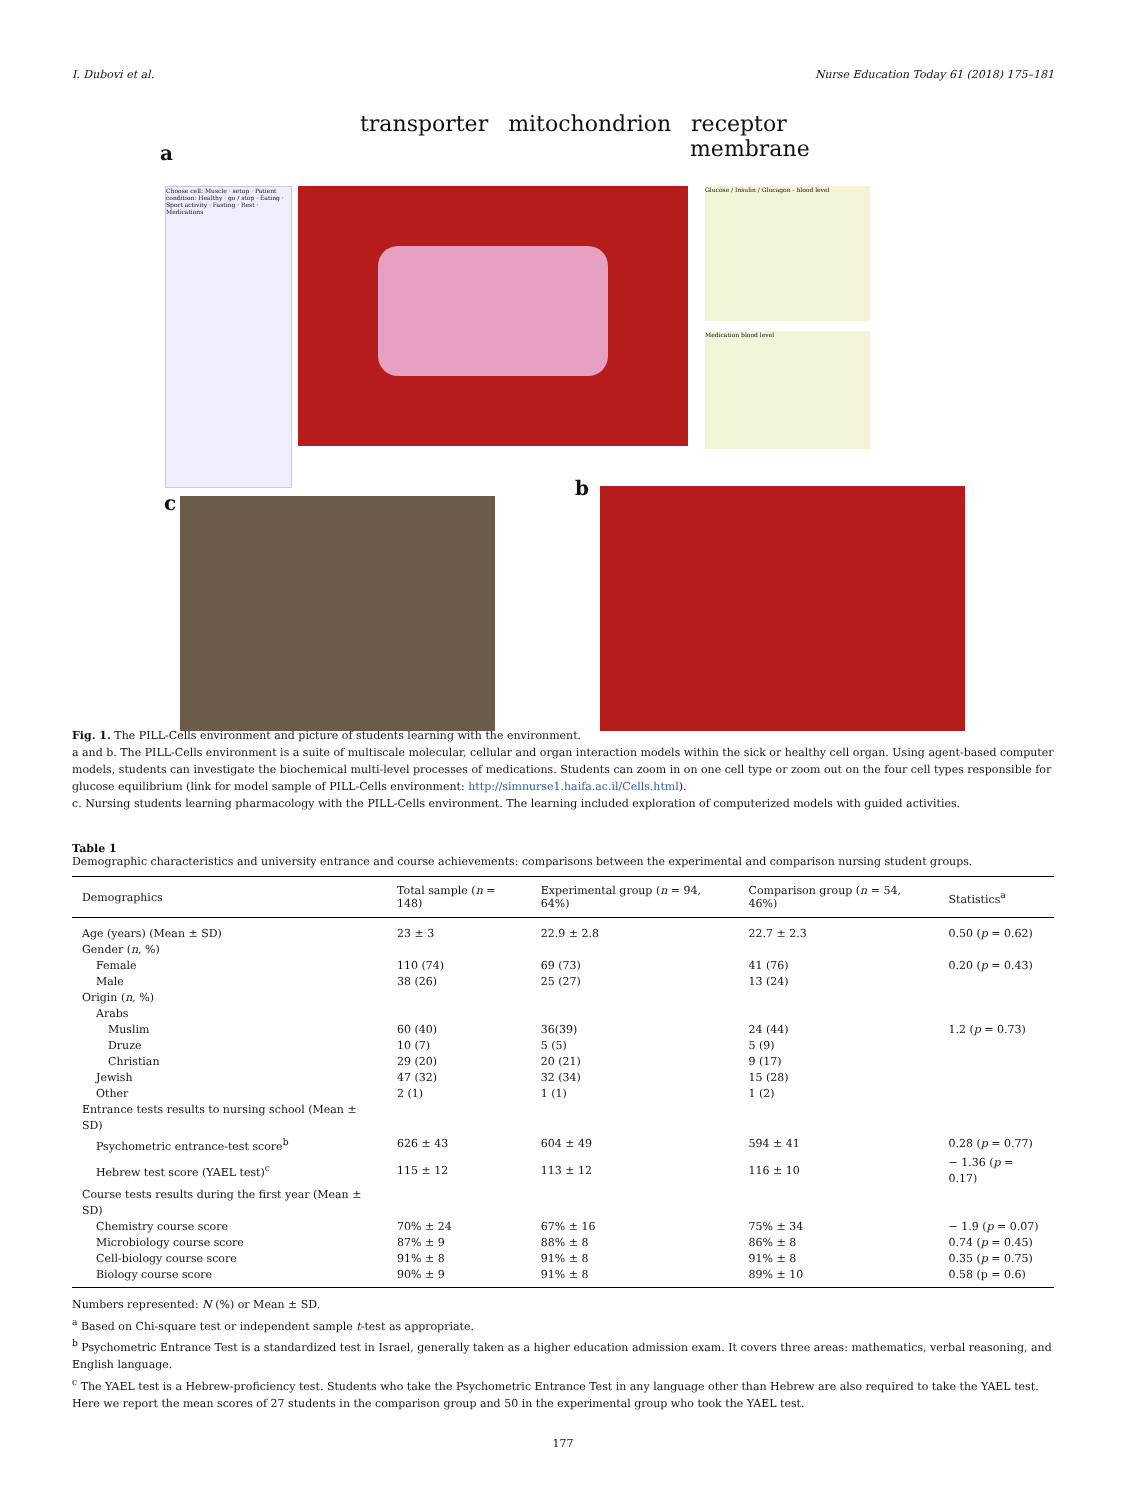I. Dubovi et al. Nurse Education Today 61 (2018) 175–181
transporter mitochondrion receptor
membrane
a
Choose cell: Muscle · setup · Patient condition: Healthy · go / stop · Eating · Sport activity · Fasting · Rest · Medications
Glucose / Insulin / Glucagon - blood level
Medication blood level
c
b
Fig. 1. The PILL-Cells environment and picture of students learning with the environment.
a and b. The PILL-Cells environment is a suite of multiscale molecular, cellular and organ interaction models within the sick or healthy cell organ. Using agent-based computer models, students can investigate the biochemical multi-level processes of medications. Students can zoom in on one cell type or zoom out on the four cell types responsible for glucose equilibrium (link for model sample of PILL-Cells environment: http://simnurse1.haifa.ac.il/Cells.html).
c. Nursing students learning pharmacology with the PILL-Cells environment. The learning included exploration of computerized models with guided activities.
Table 1
Demographic characteristics and university entrance and course achievements: comparisons between the experimental and comparison nursing student groups.
| Demographics | Total sample ( n = 148) | Experimental group ( n = 94, 64%) | Comparison group ( n = 54, 46%) | Statistics<sup>a</sup> |
| --- | --- | --- | --- | --- |
| Age (years) (Mean ± SD) | 23 ± 3 | 22.9 ± 2.8 | 22.7 ± 2.3 | 0.50 ( p = 0.62) |
| Gender ( n , %) | | | | |
| Female | 110 (74) | 69 (73) | 41 (76) | 0.20 ( p = 0.43) |
| Male | 38 (26) | 25 (27) | 13 (24) | |
| Origin ( n , %) | | | | |
| Arabs | | | | |
| Muslim | 60 (40) | 36(39) | 24 (44) | 1.2 ( p = 0.73) |
| Druze | 10 (7) | 5 (5) | 5 (9) | |
| Christian | 29 (20) | 20 (21) | 9 (17) | |
| Jewish | 47 (32) | 32 (34) | 15 (28) | |
| Other | 2 (1) | 1 (1) | 1 (2) | |
| Entrance tests results to nursing school (Mean ± SD) | | | | |
| Psychometric entrance-test score<sup>b</sup> | 626 ± 43 | 604 ± 49 | 594 ± 41 | 0.28 ( p = 0.77) |
| Hebrew test score (YAEL test)<sup>c</sup> | 115 ± 12 | 113 ± 12 | 116 ± 10 | − 1.36 ( p = 0.17) |
| Course tests results during the first year (Mean ± SD) | | | | |
| Chemistry course score | 70% ± 24 | 67% ± 16 | 75% ± 34 | − 1.9 ( p = 0.07) |
| Microbiology course score | 87% ± 9 | 88% ± 8 | 86% ± 8 | 0.74 ( p = 0.45) |
| Cell-biology course score | 91% ± 8 | 91% ± 8 | 91% ± 8 | 0.35 ( p = 0.75) |
| Biology course score | 90% ± 9 | 91% ± 8 | 89% ± 10 | 0.58 (p = 0.6) |
Numbers represented: N (%) or Mean ± SD.
<sup>a</sup> Based on Chi-square test or independent sample t-test as appropriate.
<sup>b</sup> Psychometric Entrance Test is a standardized test in Israel, generally taken as a higher education admission exam. It covers three areas: mathematics, verbal reasoning, and English language.
<sup>c</sup> The YAEL test is a Hebrew-proficiency test. Students who take the Psychometric Entrance Test in any language other than Hebrew are also required to take the YAEL test. Here we report the mean scores of 27 students in the comparison group and 50 in the experimental group who took the YAEL test.
177